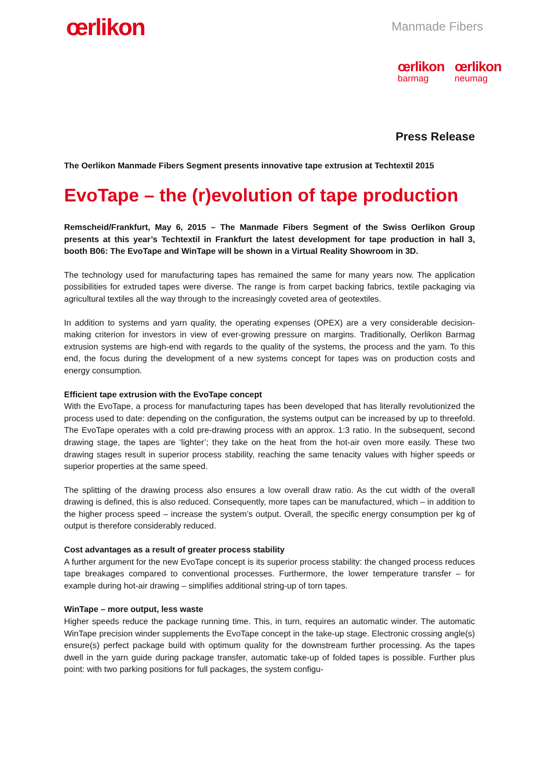œrlikon
Manmade Fibers
œrlikon
barmag
œrlikon
neumag
Press Release
The Oerlikon Manmade Fibers Segment presents innovative tape extrusion at Techtextil 2015
EvoTape – the (r)evolution of tape production
Remscheid/Frankfurt, May 6, 2015 – The Manmade Fibers Segment of the Swiss Oerlikon Group presents at this year’s Techtextil in Frankfurt the latest development for tape production in hall 3, booth B06: The EvoTape and WinTape will be shown in a Virtual Reality Showroom in 3D.
The technology used for manufacturing tapes has remained the same for many years now. The application possibilities for extruded tapes were diverse. The range is from carpet backing fabrics, textile packaging via agricultural textiles all the way through to the increasingly coveted area of geotextiles.
In addition to systems and yarn quality, the operating expenses (OPEX) are a very considerable decision-making criterion for investors in view of ever-growing pressure on margins. Traditionally, Oerlikon Barmag extrusion systems are high-end with regards to the quality of the systems, the process and the yarn. To this end, the focus during the development of a new systems concept for tapes was on production costs and energy consumption.
Efficient tape extrusion with the EvoTape concept
With the EvoTape, a process for manufacturing tapes has been developed that has literally revolutionized the process used to date: depending on the configuration, the systems output can be increased by up to threefold. The EvoTape operates with a cold pre-drawing process with an approx. 1:3 ratio. In the subsequent, second drawing stage, the tapes are ‘lighter’; they take on the heat from the hot-air oven more easily. These two drawing stages result in superior process stability, reaching the same tenacity values with higher speeds or superior properties at the same speed.
The splitting of the drawing process also ensures a low overall draw ratio. As the cut width of the overall drawing is defined, this is also reduced. Consequently, more tapes can be manufactured, which – in addition to the higher process speed – increase the system’s output. Overall, the specific energy consumption per kg of output is therefore considerably reduced.
Cost advantages as a result of greater process stability
A further argument for the new EvoTape concept is its superior process stability: the changed process reduces tape breakages compared to conventional processes. Furthermore, the lower temperature transfer – for example during hot-air drawing – simplifies additional string-up of torn tapes.
WinTape – more output, less waste
Higher speeds reduce the package running time. This, in turn, requires an automatic winder. The automatic WinTape precision winder supplements the EvoTape concept in the take-up stage. Electronic crossing angle(s) ensure(s) perfect package build with optimum quality for the downstream further processing. As the tapes dwell in the yarn guide during package transfer, automatic take-up of folded tapes is possible. Further plus point: with two parking positions for full packages, the system configu-